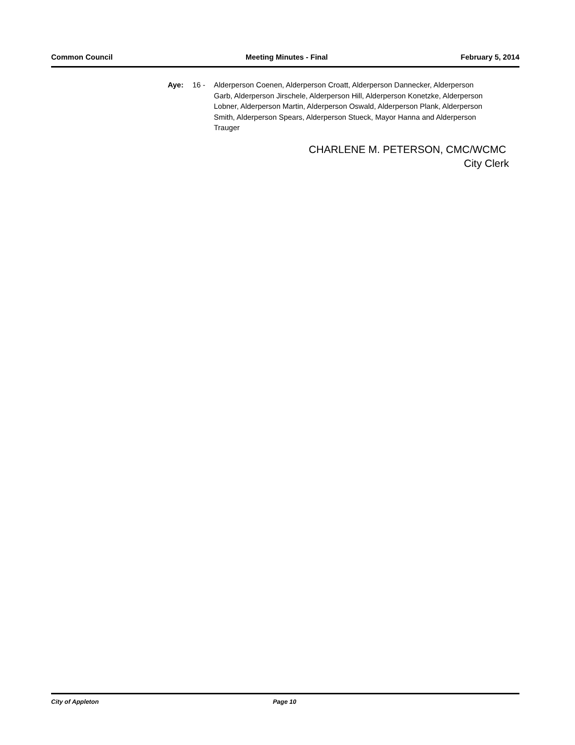Common Council Meeting Minutes - Final February 5, 2014
Aye: 16 - Alderperson Coenen, Alderperson Croatt, Alderperson Dannecker, Alderperson Garb, Alderperson Jirschele, Alderperson Hill, Alderperson Konetzke, Alderperson Lobner, Alderperson Martin, Alderperson Oswald, Alderperson Plank, Alderperson Smith, Alderperson Spears, Alderperson Stueck, Mayor Hanna and Alderperson Trauger
CHARLENE M. PETERSON, CMC/WCMC
City Clerk
City of Appleton Page 10